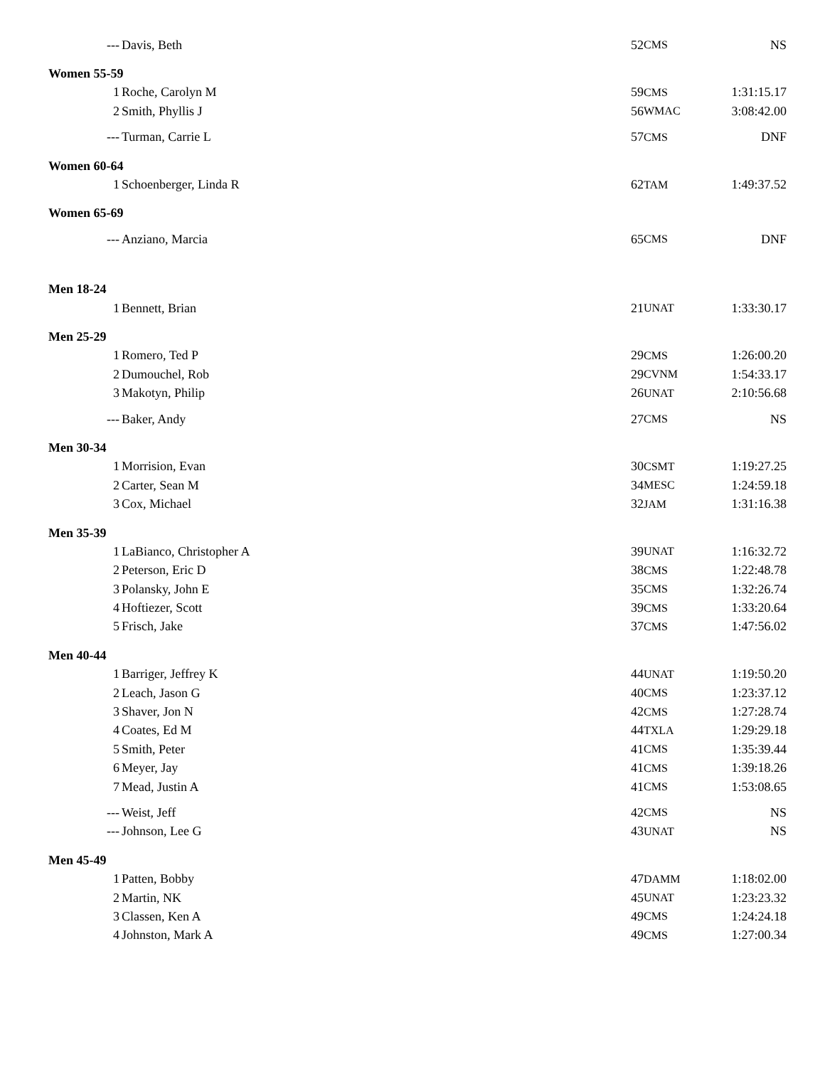| --- | Davis, Beth | 52 | CMS | NS |
| Women 55-59 | | | | |
| 1 | Roche, Carolyn M | 59 | CMS | 1:31:15.17 |
| 2 | Smith, Phyllis J | 56 | WMAC | 3:08:42.00 |
| --- | Turman, Carrie L | 57 | CMS | DNF |
| Women 60-64 | | | | |
| 1 | Schoenberger, Linda R | 62 | TAM | 1:49:37.52 |
| Women 65-69 | | | | |
| --- | Anziano, Marcia | 65 | CMS | DNF |
| Men 18-24 | | | | |
| 1 | Bennett, Brian | 21 | UNAT | 1:33:30.17 |
| Men 25-29 | | | | |
| 1 | Romero, Ted P | 29 | CMS | 1:26:00.20 |
| 2 | Dumouchel, Rob | 29 | CVNM | 1:54:33.17 |
| 3 | Makotyn, Philip | 26 | UNAT | 2:10:56.68 |
| --- | Baker, Andy | 27 | CMS | NS |
| Men 30-34 | | | | |
| 1 | Morrision, Evan | 30 | CSMT | 1:19:27.25 |
| 2 | Carter, Sean M | 34 | MESC | 1:24:59.18 |
| 3 | Cox, Michael | 32 | JAM | 1:31:16.38 |
| Men 35-39 | | | | |
| 1 | LaBianco, Christopher A | 39 | UNAT | 1:16:32.72 |
| 2 | Peterson, Eric D | 38 | CMS | 1:22:48.78 |
| 3 | Polansky, John E | 35 | CMS | 1:32:26.74 |
| 4 | Hoftiezer, Scott | 39 | CMS | 1:33:20.64 |
| 5 | Frisch, Jake | 37 | CMS | 1:47:56.02 |
| Men 40-44 | | | | |
| 1 | Barriger, Jeffrey K | 44 | UNAT | 1:19:50.20 |
| 2 | Leach, Jason G | 40 | CMS | 1:23:37.12 |
| 3 | Shaver, Jon N | 42 | CMS | 1:27:28.74 |
| 4 | Coates, Ed M | 44 | TXLA | 1:29:29.18 |
| 5 | Smith, Peter | 41 | CMS | 1:35:39.44 |
| 6 | Meyer, Jay | 41 | CMS | 1:39:18.26 |
| 7 | Mead, Justin A | 41 | CMS | 1:53:08.65 |
| --- | Weist, Jeff | 42 | CMS | NS |
| --- | Johnson, Lee G | 43 | UNAT | NS |
| Men 45-49 | | | | |
| 1 | Patten, Bobby | 47 | DAMM | 1:18:02.00 |
| 2 | Martin, NK | 45 | UNAT | 1:23:23.32 |
| 3 | Classen, Ken A | 49 | CMS | 1:24:24.18 |
| 4 | Johnston, Mark A | 49 | CMS | 1:27:00.34 |